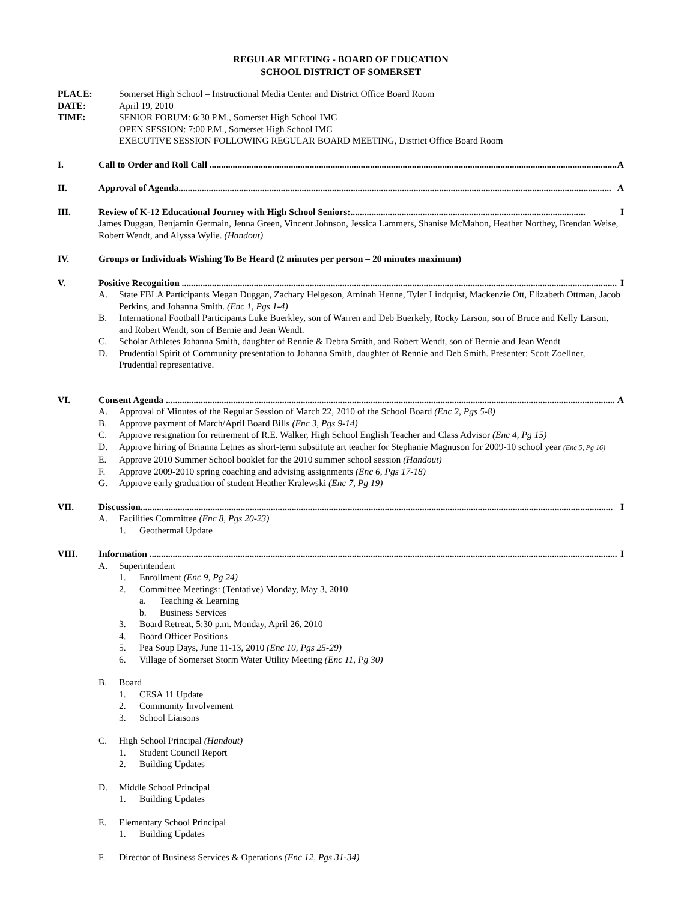REGULAR MEETING - BOARD OF EDUCATION
SCHOOL DISTRICT OF SOMERSET
PLACE: Somerset High School – Instructional Media Center and District Office Board Room
DATE: April 19, 2010
TIME: SENIOR FORUM: 6:30 P.M., Somerset High School IMC
OPEN SESSION: 7:00 P.M., Somerset High School IMC
EXECUTIVE SESSION FOLLOWING REGULAR BOARD MEETING, District Office Board Room
I. Call to Order and Roll Call ................................................................................................................................................................................ A
II. Approval of Agenda.......................................................................................................................................................................................... A
III. Review of K-12 Educational Journey with High School Seniors:..................................................................................................... I
James Duggan, Benjamin Germain, Jenna Green, Vincent Johnson, Jessica Lammers, Shanise McMahon, Heather Northey, Brendan Weise, Robert Wendt, and Alyssa Wylie. (Handout)
IV. Groups or Individuals Wishing To Be Heard (2 minutes per person – 20 minutes maximum)
V. Positive Recognition ........................................................................................................................................................................................... I
A. State FBLA Participants Megan Duggan, Zachary Helgeson, Aminah Henne, Tyler Lindquist, Mackenzie Ott, Elizabeth Ottman, Jacob Perkins, and Johanna Smith. (Enc 1, Pgs 1-4)
B. International Football Participants Luke Buerkley, son of Warren and Deb Buerkely, Rocky Larson, son of Bruce and Kelly Larson, and Robert Wendt, son of Bernie and Jean Wendt.
C. Scholar Athletes Johanna Smith, daughter of Rennie & Debra Smith, and Robert Wendt, son of Bernie and Jean Wendt
D. Prudential Spirit of Community presentation to Johanna Smith, daughter of Rennie and Deb Smith. Presenter: Scott Zoellner, Prudential representative.
VI. Consent Agenda ................................................................................................................................................................................................. A
A. Approval of Minutes of the Regular Session of March 22, 2010 of the School Board (Enc 2, Pgs 5-8)
B. Approve payment of March/April Board Bills (Enc 3, Pgs 9-14)
C. Approve resignation for retirement of R.E. Walker, High School English Teacher and Class Advisor (Enc 4, Pg 15)
D. Approve hiring of Brianna Letnes as short-term substitute art teacher for Stephanie Magnuson for 2009-10 school year (Enc 5, Pg 16)
E. Approve 2010 Summer School booklet for the 2010 summer school session (Handout)
F. Approve 2009-2010 spring coaching and advising assignments (Enc 6, Pgs 17-18)
G. Approve early graduation of student Heather Kralewski (Enc 7, Pg 19)
VII. Discussion........................................................................................................................................................................................................... I
A. Facilities Committee (Enc 8, Pgs 20-23)
1. Geothermal Update
VIII. Information ......................................................................................................................................................................................................... I
A. Superintendent
1. Enrollment (Enc 9, Pg 24)
2. Committee Meetings: (Tentative) Monday, May 3, 2010
a. Teaching & Learning
b. Business Services
3. Board Retreat, 5:30 p.m. Monday, April 26, 2010
4. Board Officer Positions
5. Pea Soup Days, June 11-13, 2010 (Enc 10, Pgs 25-29)
6. Village of Somerset Storm Water Utility Meeting (Enc 11, Pg 30)
B. Board
1. CESA 11 Update
2. Community Involvement
3. School Liaisons
C. High School Principal (Handout)
1. Student Council Report
2. Building Updates
D. Middle School Principal
1. Building Updates
E. Elementary School Principal
1. Building Updates
F. Director of Business Services & Operations (Enc 12, Pgs 31-34)